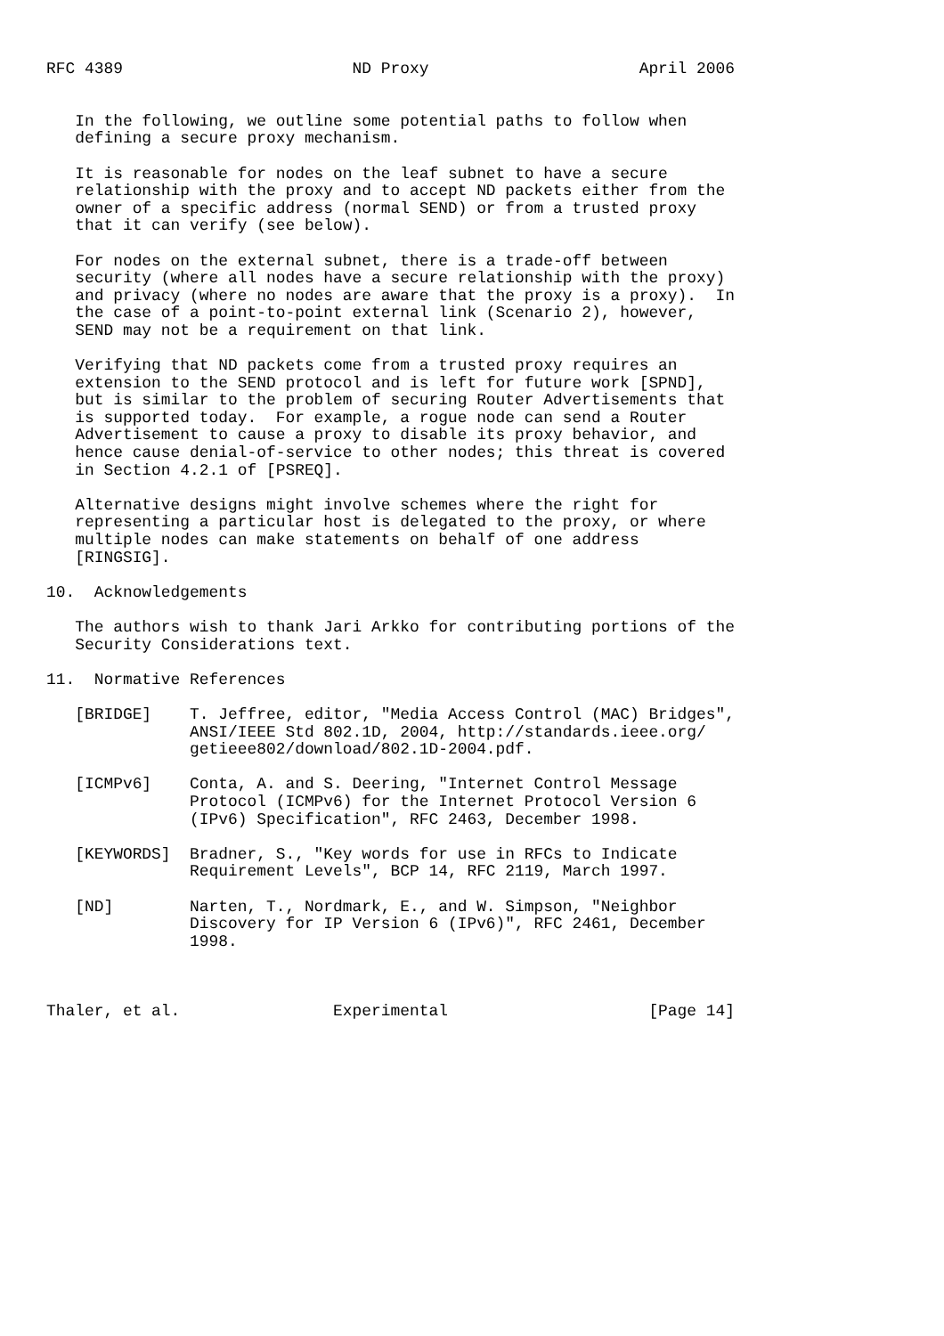RFC 4389                        ND Proxy                      April 2006


   In the following, we outline some potential paths to follow when
   defining a secure proxy mechanism.

   It is reasonable for nodes on the leaf subnet to have a secure
   relationship with the proxy and to accept ND packets either from the
   owner of a specific address (normal SEND) or from a trusted proxy
   that it can verify (see below).

   For nodes on the external subnet, there is a trade-off between
   security (where all nodes have a secure relationship with the proxy)
   and privacy (where no nodes are aware that the proxy is a proxy).  In
   the case of a point-to-point external link (Scenario 2), however,
   SEND may not be a requirement on that link.

   Verifying that ND packets come from a trusted proxy requires an
   extension to the SEND protocol and is left for future work [SPND],
   but is similar to the problem of securing Router Advertisements that
   is supported today.  For example, a rogue node can send a Router
   Advertisement to cause a proxy to disable its proxy behavior, and
   hence cause denial-of-service to other nodes; this threat is covered
   in Section 4.2.1 of [PSREQ].

   Alternative designs might involve schemes where the right for
   representing a particular host is delegated to the proxy, or where
   multiple nodes can make statements on behalf of one address
   [RINGSIG].

10.  Acknowledgements

   The authors wish to thank Jari Arkko for contributing portions of the
   Security Considerations text.

11.  Normative References

   [BRIDGE]    T. Jeffree, editor, "Media Access Control (MAC) Bridges",
               ANSI/IEEE Std 802.1D, 2004, http://standards.ieee.org/
               getieee802/download/802.1D-2004.pdf.

   [ICMPv6]    Conta, A. and S. Deering, "Internet Control Message
               Protocol (ICMPv6) for the Internet Protocol Version 6
               (IPv6) Specification", RFC 2463, December 1998.

   [KEYWORDS]  Bradner, S., "Key words for use in RFCs to Indicate
               Requirement Levels", BCP 14, RFC 2119, March 1997.

   [ND]        Narten, T., Nordmark, E., and W. Simpson, "Neighbor
               Discovery for IP Version 6 (IPv6)", RFC 2461, December
               1998.



Thaler, et al.                Experimental                     [Page 14]